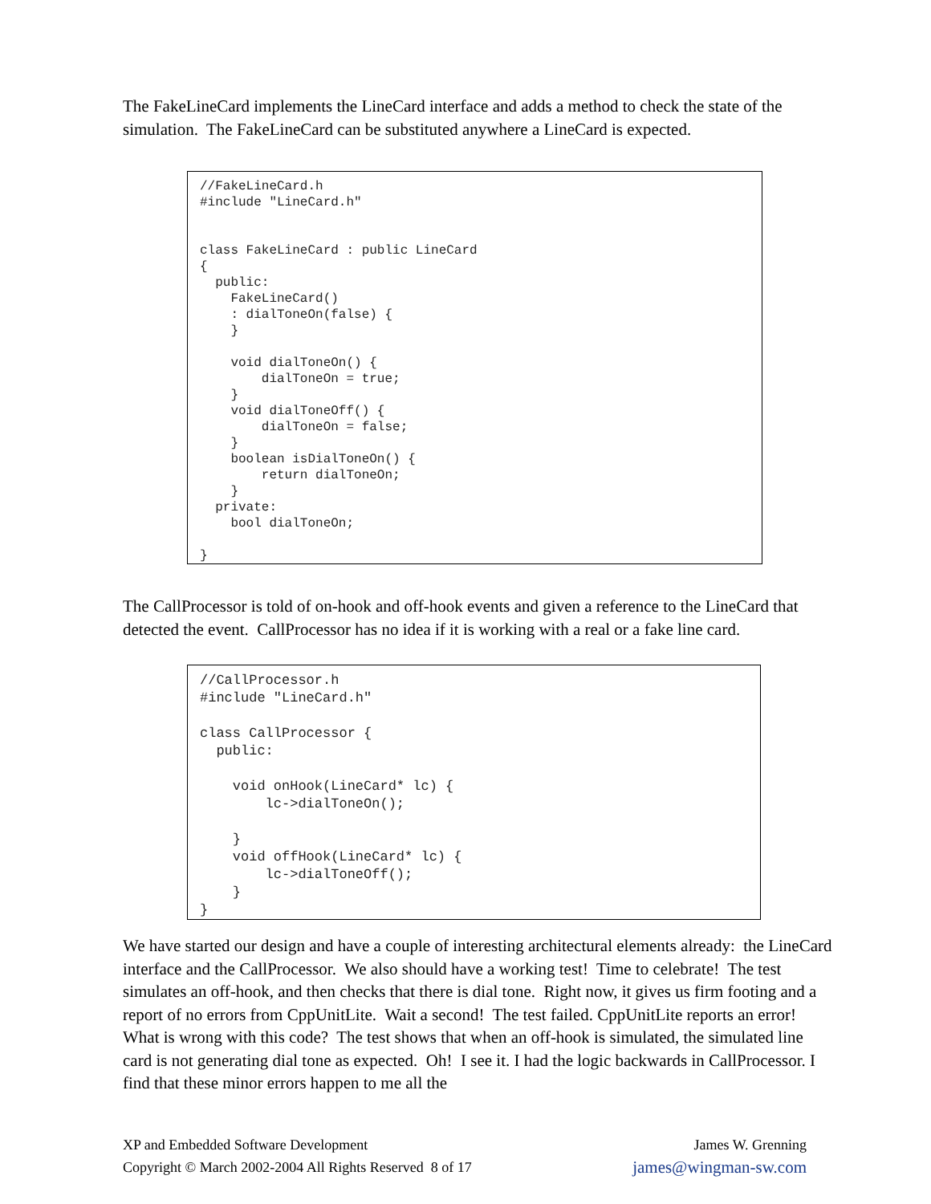The FakeLineCard implements the LineCard interface and adds a method to check the state of the simulation. The FakeLineCard can be substituted anywhere a LineCard is expected.
//FakeLineCard.h
#include "LineCard.h"


class FakeLineCard : public LineCard
{
  public:
    FakeLineCard()
    : dialToneOn(false) {
    }

    void dialToneOn() {
        dialToneOn = true;
    }
    void dialToneOff() {
        dialToneOn = false;
    }
    boolean isDialToneOn() {
        return dialToneOn;
    }
  private:
    bool dialToneOn;

}
The CallProcessor is told of on-hook and off-hook events and given a reference to the LineCard that detected the event. CallProcessor has no idea if it is working with a real or a fake line card.
//CallProcessor.h
#include "LineCard.h"

class CallProcessor {
  public:

    void onHook(LineCard* lc) {
        lc->dialToneOn();

    }
    void offHook(LineCard* lc) {
        lc->dialToneOff();
    }
}
We have started our design and have a couple of interesting architectural elements already: the LineCard interface and the CallProcessor. We also should have a working test! Time to celebrate! The test simulates an off-hook, and then checks that there is dial tone. Right now, it gives us firm footing and a report of no errors from CppUnitLite. Wait a second! The test failed. CppUnitLite reports an error! What is wrong with this code? The test shows that when an off-hook is simulated, the simulated line card is not generating dial tone as expected. Oh! I see it. I had the logic backwards in CallProcessor. I find that these minor errors happen to me all the
XP and Embedded Software Development
Copyright © March 2002-2004 All Rights Reserved 8 of 17
James W. Grenning
james@wingman-sw.com